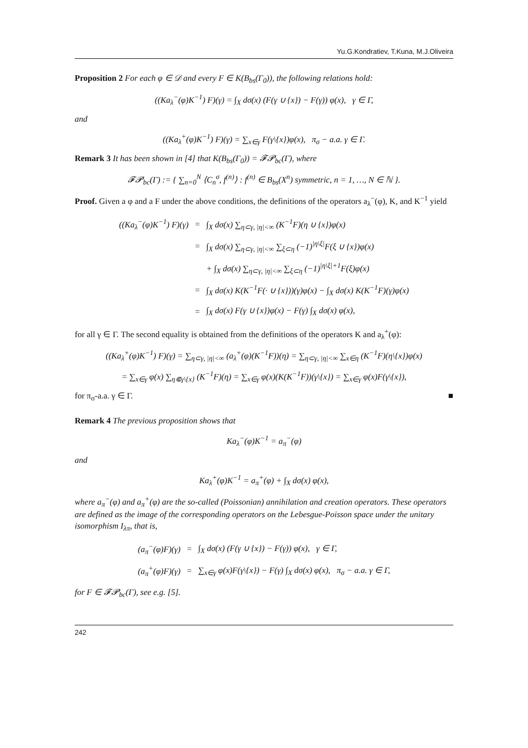Yu.G.Kondratiev, T.Kuna, M.J.Oliveira
Proposition 2 For each φ ∈ 𝒟 and every F ∈ K(B<sub>bs</sub>(Γ<sub>0</sub>)), the following relations hold:
((Ka<sub>λ</sub><sup>−</sup>(φ)K<sup>−1</sup>) F)(γ) = ∫<sub>X</sub> dσ(x) (F(γ ∪ {x}) − F(γ)) φ(x), γ ∈ Γ,
and
((Ka<sub>λ</sub><sup>+</sup>(φ)K<sup>−1</sup>) F)(γ) = ∑<sub>x∈γ</sub> F(γ\{x})φ(x), π<sub>σ</sub> − a.a. γ ∈ Γ.
Remark 3 It has been shown in [4] that K(B<sub>bs</sub>(Γ<sub>0</sub>)) = 𝓕𝓟<sub>bc</sub>(Γ), where
𝓕𝓟<sub>bc</sub>(Γ) := { ∑<sub>n=0</sub><sup>N</sup> ⟨C<sub>n</sub><sup>σ</sup>, f<sup>(n)</sup>⟩ : f<sup>(n)</sup> ∈ B<sub>bs</sub>(X<sup>n</sup>) symmetric, n = 1, …, N ∈ ℕ }.
Proof. Given a φ and a F under the above conditions, the definitions of the operators a<sub>λ</sub><sup>−</sup>(φ), K, and K<sup>−1</sup> yield
| ((Ka<sub>λ</sub><sup>−</sup>(φ)K<sup>−1</sup>) F)(γ) | = | ∫<sub>X</sub> dσ(x) ∑<sub>η⊂γ, /η/<∞</sub> (K<sup>−1</sup>F)(η ∪ {x})φ(x) |
| | = | ∫<sub>X</sub> dσ(x) ∑<sub>η⊂γ, /η/<∞</sub> ∑<sub>ξ⊂η</sub> (−1)<sup>/η\ξ/</sup>F(ξ ∪ {x})φ(x) |
| | | + ∫<sub>X</sub> dσ(x) ∑<sub>η⊂γ, /η/<∞</sub> ∑<sub>ξ⊂η</sub> (−1)<sup>/η\ξ/+1</sup>F(ξ)φ(x) |
| | = | ∫<sub>X</sub> dσ(x) K(K<sup>−1</sup>F(· ∪ {x}))(γ)φ(x) − ∫<sub>X</sub> dσ(x) K(K<sup>−1</sup>F)(γ)φ(x) |
| | = | ∫<sub>X</sub> dσ(x) F(γ ∪ {x})φ(x) − F(γ) ∫<sub>X</sub> dσ(x) φ(x), |
for all γ ∈ Γ. The second equality is obtained from the definitions of the operators K and a<sub>λ</sub><sup>+</sup>(φ):
((Ka<sub>λ</sub><sup>+</sup>(φ)K<sup>−1</sup>) F)(γ) = ∑<sub>η⊂γ, |η|<∞</sub> (a<sub>λ</sub><sup>+</sup>(φ)(K<sup>−1</sup>F))(η) = ∑<sub>η⊂γ, |η|<∞</sub> ∑<sub>x∈η</sub> (K<sup>−1</sup>F)(η\{x})φ(x)
= ∑<sub>x∈γ</sub> φ(x) ∑<sub>η⋐γ\{x}</sub> (K<sup>−1</sup>F)(η) = ∑<sub>x∈γ</sub> φ(x)(K(K<sup>−1</sup>F))(γ\{x}) = ∑<sub>x∈γ</sub> φ(x)F(γ\{x}),
for π<sub>σ</sub>-a.a. γ ∈ Γ. ■
Remark 4 The previous proposition shows that
Ka<sub>λ</sub><sup>−</sup>(φ)K<sup>−1</sup> = a<sub>π</sub><sup>−</sup>(φ)
and
Ka<sub>λ</sub><sup>+</sup>(φ)K<sup>−1</sup> = a<sub>π</sub><sup>+</sup>(φ) + ∫<sub>X</sub> dσ(x) φ(x),
where a<sub>π</sub><sup>−</sup>(φ) and a<sub>π</sub><sup>+</sup>(φ) are the so-called (Poissonian) annihilation and creation operators. These operators are defined as the image of the corresponding operators on the Lebesgue-Poisson space under the unitary isomorphism I<sub>λπ</sub>, that is,
| (a<sub>π</sub><sup>−</sup>(φ)F)(γ) | = | ∫<sub>X</sub> dσ(x) (F(γ ∪ {x}) − F(γ)) φ(x), γ ∈ Γ, |
| (a<sub>π</sub><sup>+</sup>(φ)F)(γ) | = | ∑<sub>x∈γ</sub> φ(x)F(γ\{x}) − F(γ) ∫<sub>X</sub> dσ(x) φ(x), π<sub>σ</sub> − a.a. γ ∈ Γ, |
for F ∈ 𝓕𝓟<sub>bc</sub>(Γ), see e.g. [5].
242